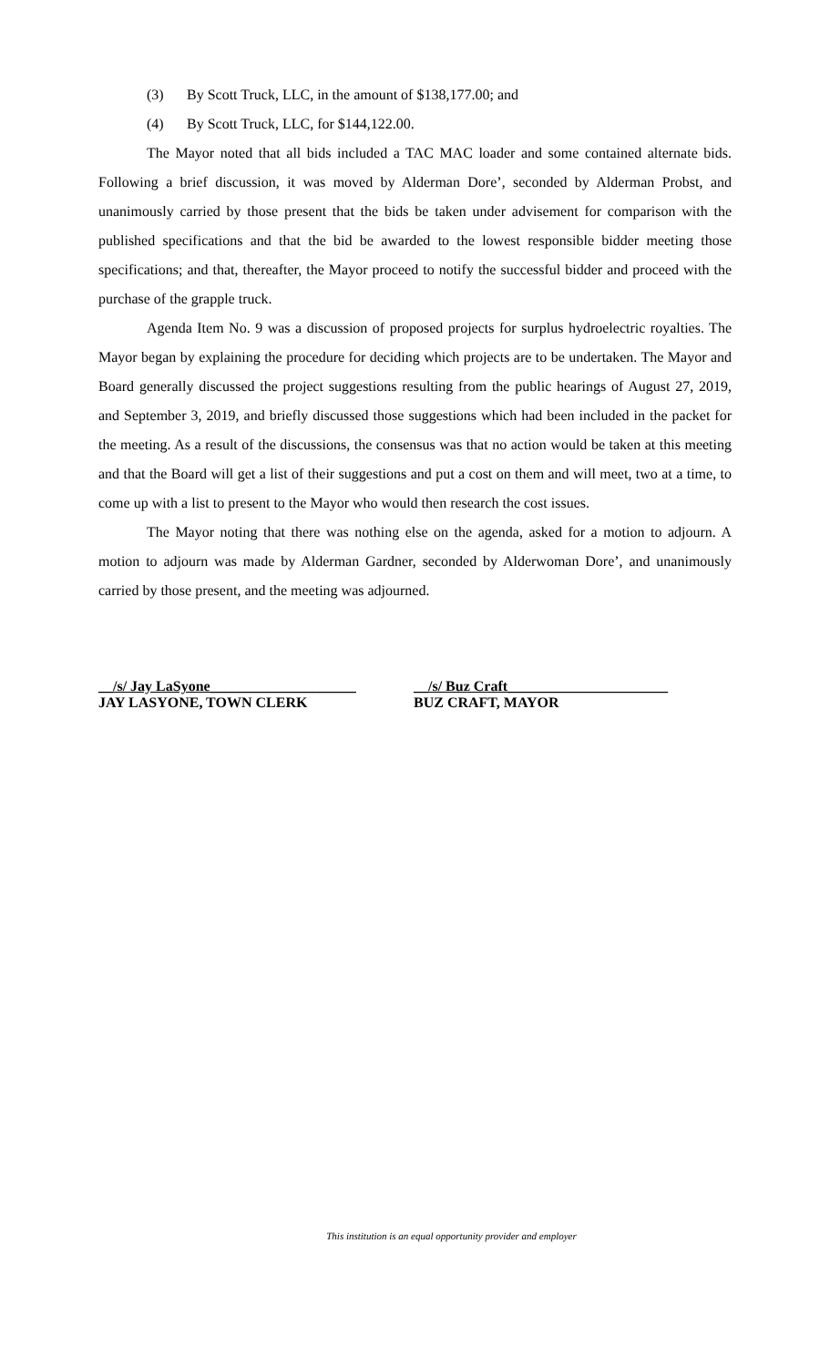(3) By Scott Truck, LLC, in the amount of $138,177.00; and
(4) By Scott Truck, LLC, for $144,122.00.
The Mayor noted that all bids included a TAC MAC loader and some contained alternate bids. Following a brief discussion, it was moved by Alderman Dore’, seconded by Alderman Probst, and unanimously carried by those present that the bids be taken under advisement for comparison with the published specifications and that the bid be awarded to the lowest responsible bidder meeting those specifications; and that, thereafter, the Mayor proceed to notify the successful bidder and proceed with the purchase of the grapple truck.
Agenda Item No. 9 was a discussion of proposed projects for surplus hydroelectric royalties. The Mayor began by explaining the procedure for deciding which projects are to be undertaken. The Mayor and Board generally discussed the project suggestions resulting from the public hearings of August 27, 2019, and September 3, 2019, and briefly discussed those suggestions which had been included in the packet for the meeting. As a result of the discussions, the consensus was that no action would be taken at this meeting and that the Board will get a list of their suggestions and put a cost on them and will meet, two at a time, to come up with a list to present to the Mayor who would then research the cost issues.
The Mayor noting that there was nothing else on the agenda, asked for a motion to adjourn. A motion to adjourn was made by Alderman Gardner, seconded by Alderwoman Dore’, and unanimously carried by those present, and the meeting was adjourned.
__/s/ Jay LaSyone____________________
JAY LASYONE, TOWN CLERK
__/s/ Buz Craft______________________
BUZ CRAFT, MAYOR
This institution is an equal opportunity provider and employer